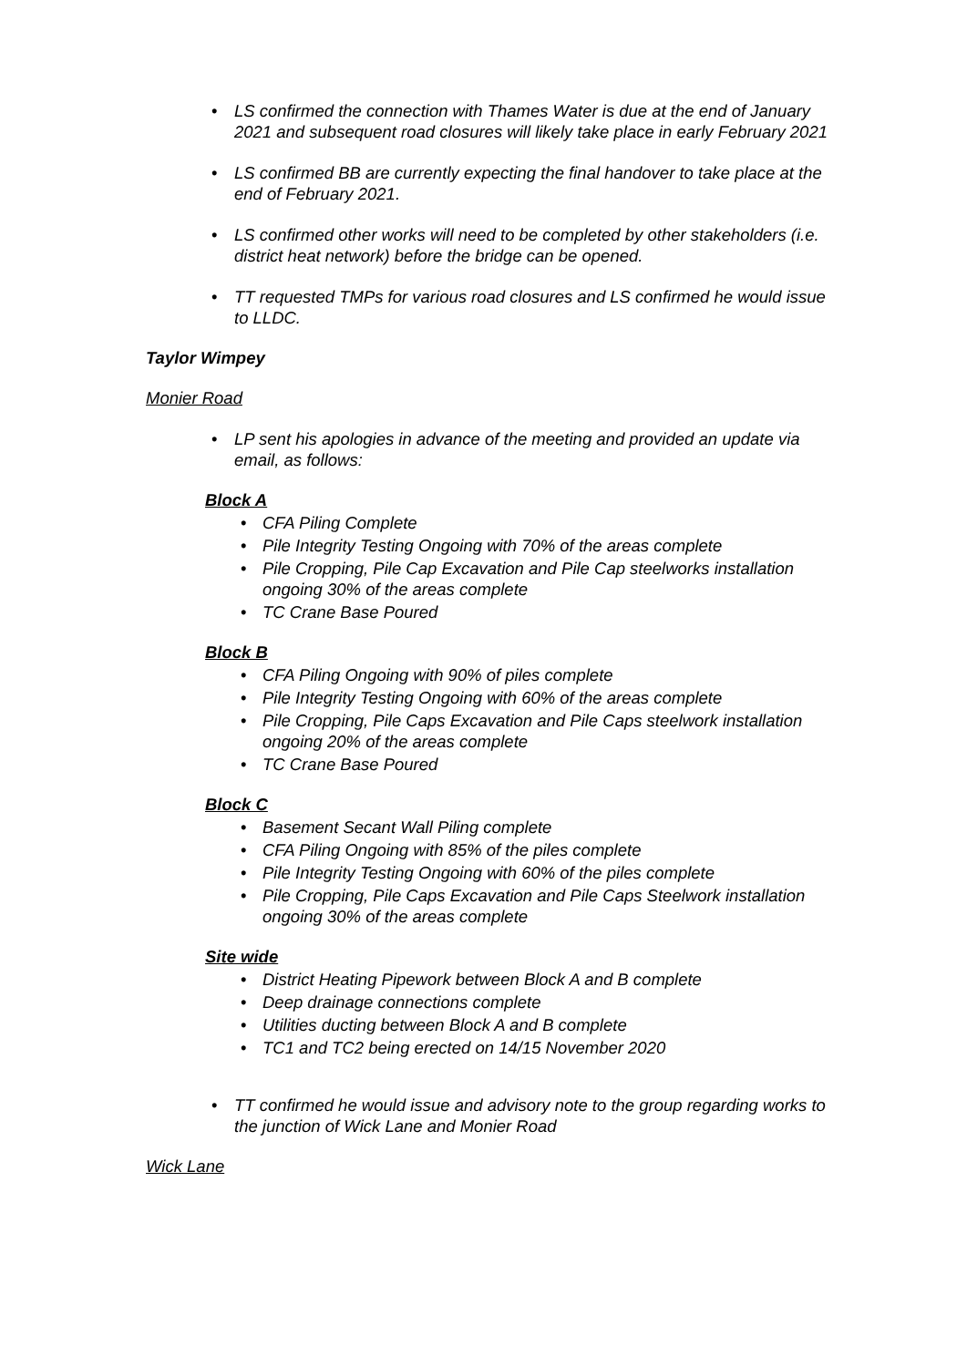LS confirmed the connection with Thames Water is due at the end of January 2021 and subsequent road closures will likely take place in early February 2021
LS confirmed BB are currently expecting the final handover to take place at the end of February 2021.
LS confirmed other works will need to be completed by other stakeholders (i.e. district heat network) before the bridge can be opened.
TT requested TMPs for various road closures and LS confirmed he would issue to LLDC.
Taylor Wimpey
Monier Road
LP sent his apologies in advance of the meeting and provided an update via email, as follows:
Block A
CFA Piling Complete
Pile Integrity Testing Ongoing with 70% of the areas complete
Pile Cropping, Pile Cap Excavation and Pile Cap steelworks installation ongoing 30% of the areas complete
TC Crane Base Poured
Block B
CFA Piling Ongoing with 90% of piles complete
Pile Integrity Testing Ongoing with 60% of the areas complete
Pile Cropping, Pile Caps Excavation and Pile Caps steelwork installation ongoing 20% of the areas complete
TC Crane Base Poured
Block C
Basement Secant Wall Piling complete
CFA Piling Ongoing with 85% of the piles complete
Pile Integrity Testing Ongoing with 60% of the piles complete
Pile Cropping, Pile Caps Excavation and Pile Caps Steelwork installation ongoing 30% of the areas complete
Site wide
District Heating Pipework between Block A and B complete
Deep drainage connections complete
Utilities ducting between Block A and B complete
TC1 and TC2 being erected on 14/15 November 2020
TT confirmed he would issue and advisory note to the group regarding works to the junction of Wick Lane and Monier Road
Wick Lane